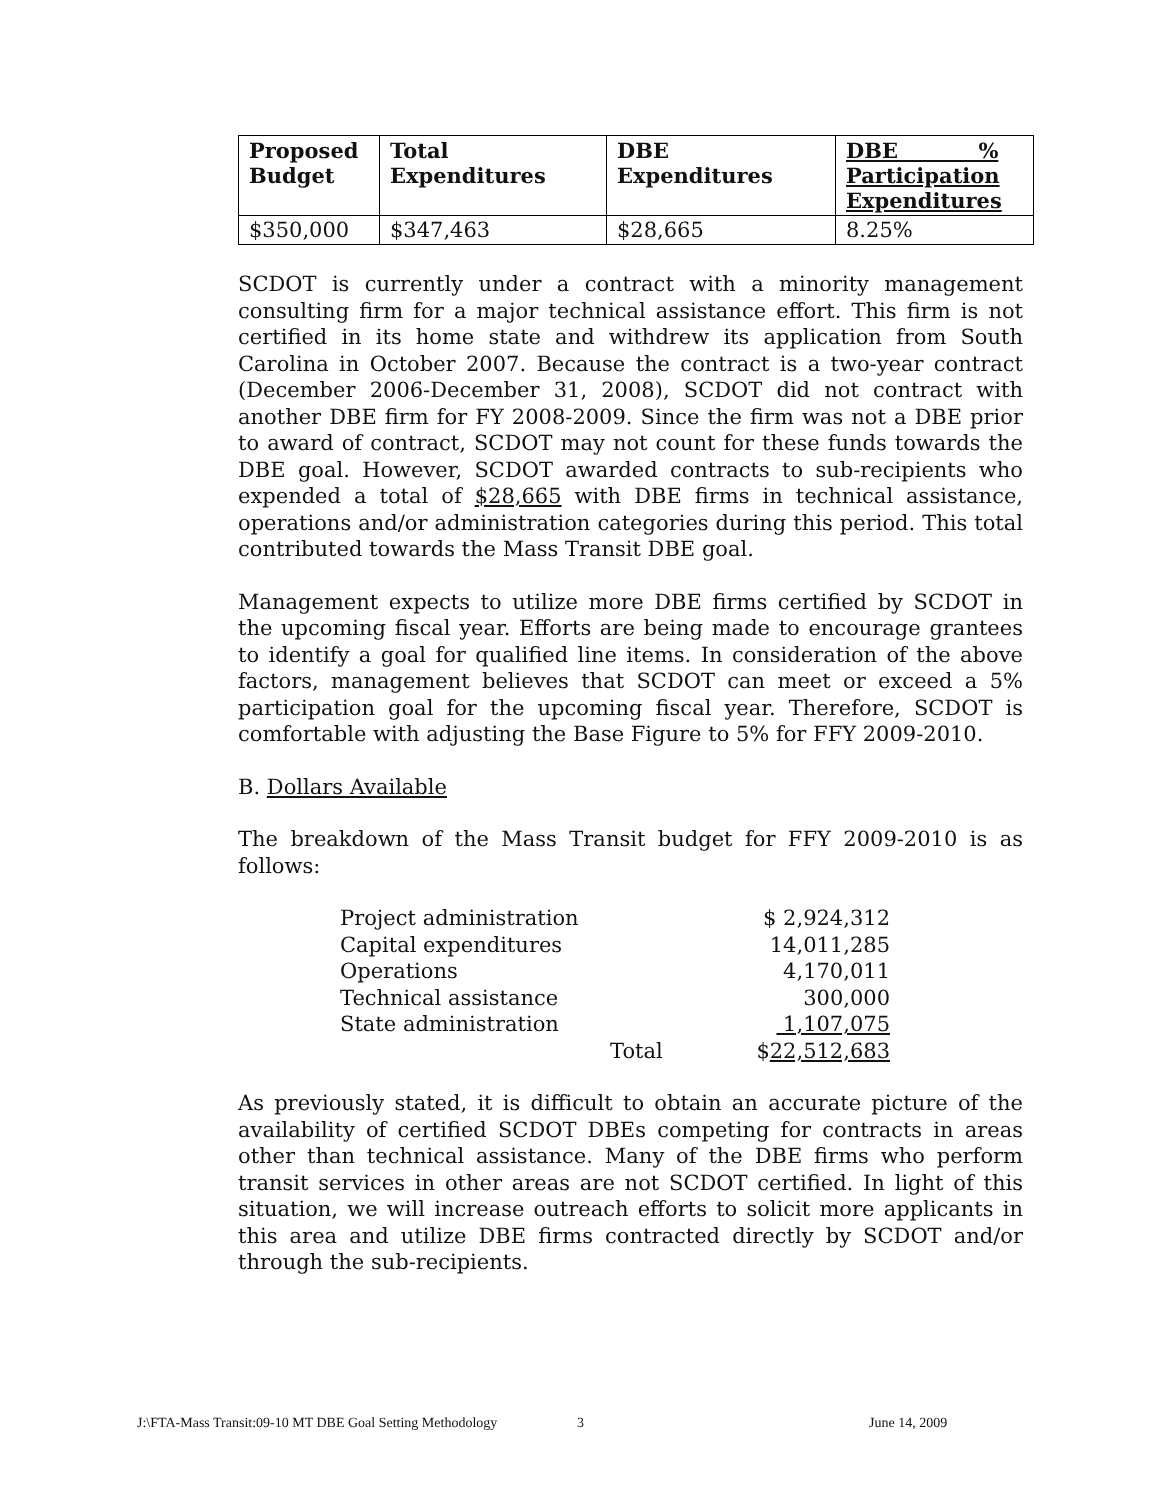| Proposed Budget | Total Expenditures | DBE Expenditures | DBE % Participation Expenditures |
| --- | --- | --- | --- |
| $350,000 | $347,463 | $28,665 | 8.25% |
SCDOT is currently under a contract with a minority management consulting firm for a major technical assistance effort. This firm is not certified in its home state and withdrew its application from South Carolina in October 2007. Because the contract is a two-year contract (December 2006-December 31, 2008), SCDOT did not contract with another DBE firm for FY 2008-2009. Since the firm was not a DBE prior to award of contract, SCDOT may not count for these funds towards the DBE goal. However, SCDOT awarded contracts to sub-recipients who expended a total of $28,665 with DBE firms in technical assistance, operations and/or administration categories during this period. This total contributed towards the Mass Transit DBE goal.
Management expects to utilize more DBE firms certified by SCDOT in the upcoming fiscal year. Efforts are being made to encourage grantees to identify a goal for qualified line items. In consideration of the above factors, management believes that SCDOT can meet or exceed a 5% participation goal for the upcoming fiscal year. Therefore, SCDOT is comfortable with adjusting the Base Figure to 5% for FFY 2009-2010.
B. Dollars Available
The breakdown of the Mass Transit budget for FFY 2009-2010 is as follows:
| Project administration | | $ 2,924,312 |
| Capital expenditures | | 14,011,285 |
| Operations | | 4,170,011 |
| Technical assistance | | 300,000 |
| State administration | | 1,107,075 |
| | Total | $ 22,512,683 |
As previously stated, it is difficult to obtain an accurate picture of the availability of certified SCDOT DBEs competing for contracts in areas other than technical assistance. Many of the DBE firms who perform transit services in other areas are not SCDOT certified. In light of this situation, we will increase outreach efforts to solicit more applicants in this area and utilize DBE firms contracted directly by SCDOT and/or through the sub-recipients.
J:\FTA-Mass Transit:09-10 MT DBE Goal Setting Methodology 3 June 14, 2009